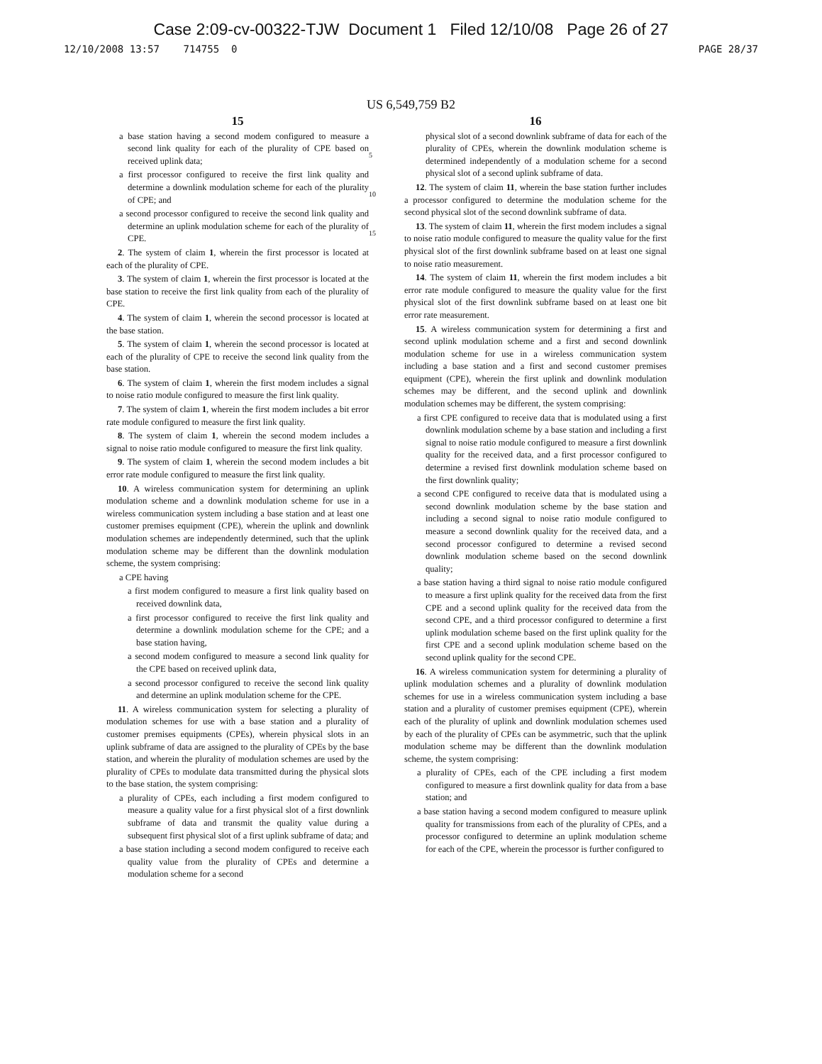Case 2:09-cv-00322-TJW Document 1 Filed 12/10/08 Page 26 of 27
12/10/2008 13:57 714755 0 PAGE 28/37
US 6,549,759 B2
15
a base station having a second modem configured to measure a second link quality for each of the plurality of CPE based on received uplink data;
a first processor configured to receive the first link quality and determine a downlink modulation scheme for each of the plurality of CPE; and
a second processor configured to receive the second link quality and determine an uplink modulation scheme for each of the plurality of CPE.
2. The system of claim 1, wherein the first processor is located at each of the plurality of CPE.
3. The system of claim 1, wherein the first processor is located at the base station to receive the first link quality from each of the plurality of CPE.
4. The system of claim 1, wherein the second processor is located at the base station.
5. The system of claim 1, wherein the second processor is located at each of the plurality of CPE to receive the second link quality from the base station.
6. The system of claim 1, wherein the first modem includes a signal to noise ratio module configured to measure the first link quality.
7. The system of claim 1, wherein the first modem includes a bit error rate module configured to measure the first link quality.
8. The system of claim 1, wherein the second modem includes a signal to noise ratio module configured to measure the first link quality.
9. The system of claim 1, wherein the second modem includes a bit error rate module configured to measure the first link quality.
10. A wireless communication system for determining an uplink modulation scheme and a downlink modulation scheme for use in a wireless communication system including a base station and at least one customer premises equipment (CPE), wherein the uplink and downlink modulation schemes are independently determined, such that the uplink modulation scheme may be different than the downlink modulation scheme, the system comprising:
a CPE having
a first modem configured to measure a first link quality based on received downlink data,
a first processor configured to receive the first link quality and determine a downlink modulation scheme for the CPE; and a base station having,
a second modem configured to measure a second link quality for the CPE based on received uplink data,
a second processor configured to receive the second link quality and determine an uplink modulation scheme for the CPE.
11. A wireless communication system for selecting a plurality of modulation schemes for use with a base station and a plurality of customer premises equipments (CPEs), wherein physical slots in an uplink subframe of data are assigned to the plurality of CPEs by the base station, and wherein the plurality of modulation schemes are used by the plurality of CPEs to modulate data transmitted during the physical slots to the base station, the system comprising:
a plurality of CPEs, each including a first modem configured to measure a quality value for a first physical slot of a first downlink subframe of data and transmit the quality value during a subsequent first physical slot of a first uplink subframe of data; and
a base station including a second modem configured to receive each quality value from the plurality of CPEs and determine a modulation scheme for a second
5
10
15
16
physical slot of a second downlink subframe of data for each of the plurality of CPEs, wherein the downlink modulation scheme is determined independently of a modulation scheme for a second physical slot of a second uplink subframe of data.
12. The system of claim 11, wherein the base station further includes a processor configured to determine the modulation scheme for the second physical slot of the second downlink subframe of data.
13. The system of claim 11, wherein the first modem includes a signal to noise ratio module configured to measure the quality value for the first physical slot of the first downlink subframe based on at least one signal to noise ratio measurement.
14. The system of claim 11, wherein the first modem includes a bit error rate module configured to measure the quality value for the first physical slot of the first downlink subframe based on at least one bit error rate measurement.
15. A wireless communication system for determining a first and second uplink modulation scheme and a first and second downlink modulation scheme for use in a wireless communication system including a base station and a first and second customer premises equipment (CPE), wherein the first uplink and downlink modulation schemes may be different, and the second uplink and downlink modulation schemes may be different, the system comprising:
a first CPE configured to receive data that is modulated using a first downlink modulation scheme by a base station and including a first signal to noise ratio module configured to measure a first downlink quality for the received data, and a first processor configured to determine a revised first downlink modulation scheme based on the first downlink quality;
a second CPE configured to receive data that is modulated using a second downlink modulation scheme by the base station and including a second signal to noise ratio module configured to measure a second downlink quality for the received data, and a second processor configured to determine a revised second downlink modulation scheme based on the second downlink quality;
a base station having a third signal to noise ratio module configured to measure a first uplink quality for the received data from the first CPE and a second uplink quality for the received data from the second CPE, and a third processor configured to determine a first uplink modulation scheme based on the first uplink quality for the first CPE and a second uplink modulation scheme based on the second uplink quality for the second CPE.
16. A wireless communication system for determining a plurality of uplink modulation schemes and a plurality of downlink modulation schemes for use in a wireless communication system including a base station and a plurality of customer premises equipment (CPE), wherein each of the plurality of uplink and downlink modulation schemes used by each of the plurality of CPEs can be asymmetric, such that the uplink modulation scheme may be different than the downlink modulation scheme, the system comprising:
a plurality of CPEs, each of the CPE including a first modem configured to measure a first downlink quality for data from a base station; and
a base station having a second modem configured to measure uplink quality for transmissions from each of the plurality of CPEs, and a processor configured to determine an uplink modulation scheme for each of the CPE, wherein the processor is further configured to